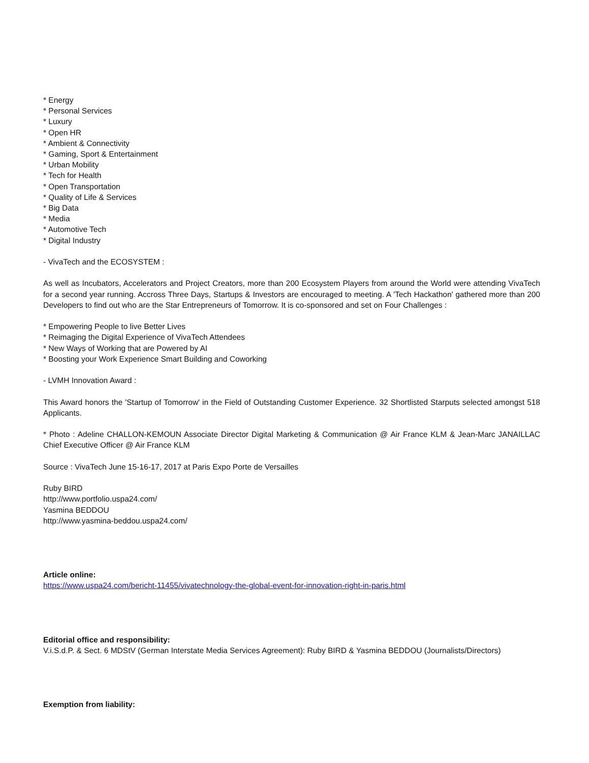* Energy
* Personal Services
* Luxury
* Open HR
* Ambient & Connectivity
* Gaming, Sport & Entertainment
* Urban Mobility
* Tech for Health
* Open Transportation
* Quality of Life & Services
* Big Data
* Media
* Automotive Tech
* Digital Industry
- VivaTech and the ECOSYSTEM :
As well as Incubators, Accelerators and Project Creators, more than 200 Ecosystem Players from around the World were attending VivaTech for a second year running. Accross Three Days, Startups & Investors are encouraged to meeting. A 'Tech Hackathon' gathered more than 200 Developers to find out who are the Star Entrepreneurs of Tomorrow. It is co-sponsored and set on Four Challenges :
* Empowering People to live Better Lives
* Reimaging the Digital Experience of VivaTech Attendees
* New Ways of Working that are Powered by AI
* Boosting your Work Experience Smart Building and Coworking
- LVMH Innovation Award :
This Award honors the 'Startup of Tomorrow' in the Field of Outstanding Customer Experience. 32 Shortlisted Starputs selected amongst 518 Applicants.
* Photo : Adeline CHALLON-KEMOUN Associate Director Digital Marketing & Communication @ Air France KLM & Jean-Marc JANAILLAC Chief Executive Officer @ Air France KLM
Source : VivaTech June 15-16-17, 2017 at Paris Expo Porte de Versailles
Ruby BIRD
http://www.portfolio.uspa24.com/
Yasmina BEDDOU
http://www.yasmina-beddou.uspa24.com/
Article online:
https://www.uspa24.com/bericht-11455/vivatechnology-the-global-event-for-innovation-right-in-paris.html
Editorial office and responsibility:
V.i.S.d.P. & Sect. 6 MDStV (German Interstate Media Services Agreement): Ruby BIRD & Yasmina BEDDOU (Journalists/Directors)
Exemption from liability: